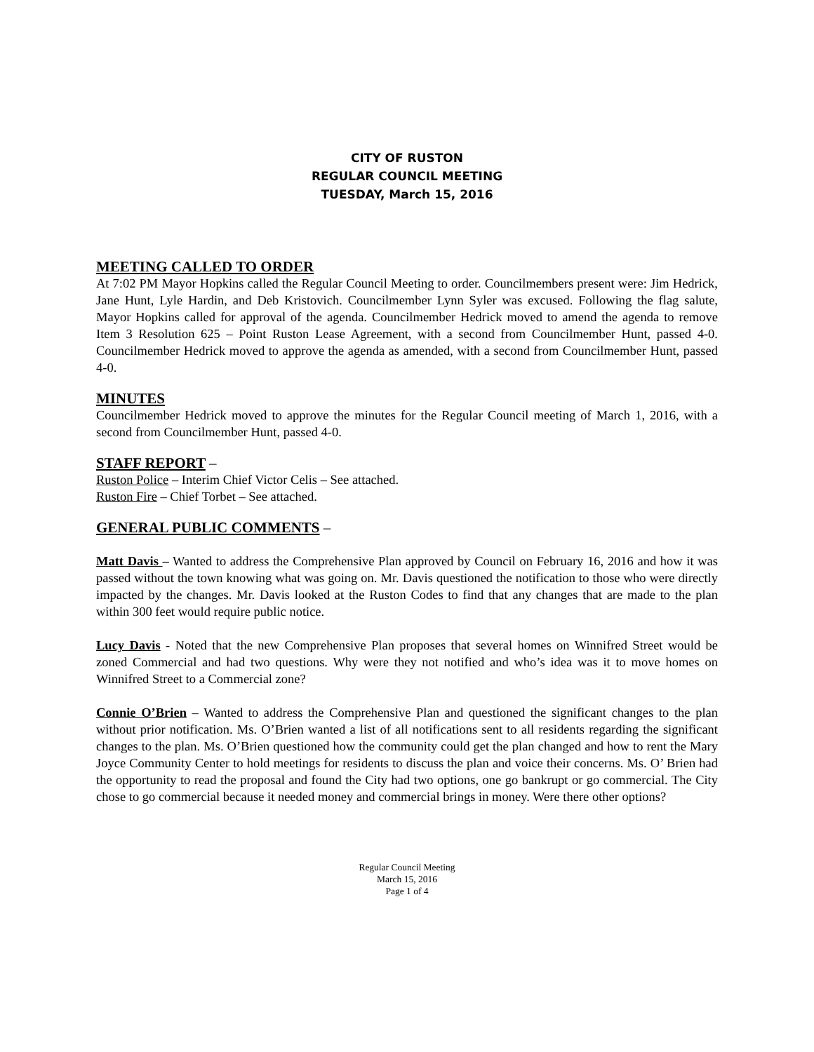CITY OF RUSTON
REGULAR COUNCIL MEETING
TUESDAY, March 15, 2016
MEETING CALLED TO ORDER
At 7:02 PM Mayor Hopkins called the Regular Council Meeting to order. Councilmembers present were: Jim Hedrick, Jane Hunt, Lyle Hardin, and Deb Kristovich. Councilmember Lynn Syler was excused. Following the flag salute, Mayor Hopkins called for approval of the agenda. Councilmember Hedrick moved to amend the agenda to remove Item 3 Resolution 625 – Point Ruston Lease Agreement, with a second from Councilmember Hunt, passed 4-0. Councilmember Hedrick moved to approve the agenda as amended, with a second from Councilmember Hunt, passed 4-0.
MINUTES
Councilmember Hedrick moved to approve the minutes for the Regular Council meeting of March 1, 2016, with a second from Councilmember Hunt, passed 4-0.
STAFF REPORT –
Ruston Police – Interim Chief Victor Celis – See attached.
Ruston Fire – Chief Torbet – See attached.
GENERAL PUBLIC COMMENTS –
Matt Davis – Wanted to address the Comprehensive Plan approved by Council on February 16, 2016 and how it was passed without the town knowing what was going on. Mr. Davis questioned the notification to those who were directly impacted by the changes. Mr. Davis looked at the Ruston Codes to find that any changes that are made to the plan within 300 feet would require public notice.
Lucy Davis - Noted that the new Comprehensive Plan proposes that several homes on Winnifred Street would be zoned Commercial and had two questions. Why were they not notified and who’s idea was it to move homes on Winnifred Street to a Commercial zone?
Connie O’Brien – Wanted to address the Comprehensive Plan and questioned the significant changes to the plan without prior notification. Ms. O’Brien wanted a list of all notifications sent to all residents regarding the significant changes to the plan. Ms. O’Brien questioned how the community could get the plan changed and how to rent the Mary Joyce Community Center to hold meetings for residents to discuss the plan and voice their concerns. Ms. O’ Brien had the opportunity to read the proposal and found the City had two options, one go bankrupt or go commercial. The City chose to go commercial because it needed money and commercial brings in money. Were there other options?
Regular Council Meeting
March 15, 2016
Page 1 of 4